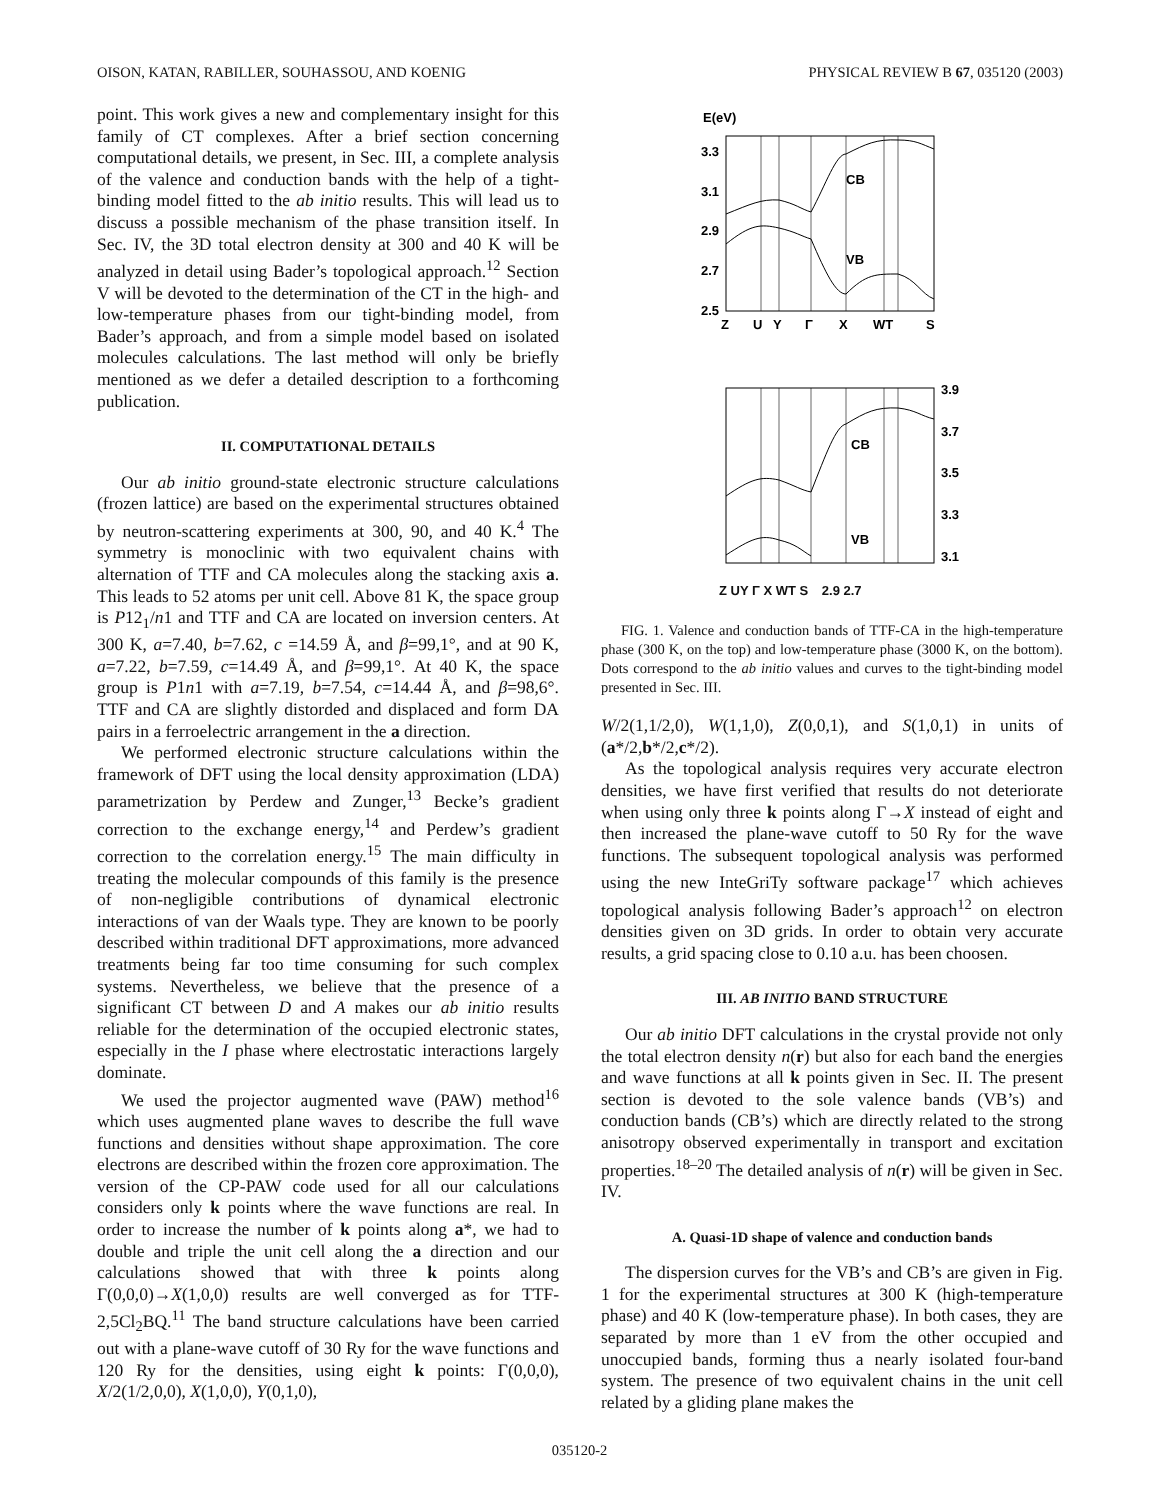OISON, KATAN, RABILLER, SOUHASSOU, AND KOENIG PHYSICAL REVIEW B 67, 035120 (2003)
point. This work gives a new and complementary insight for this family of CT complexes. After a brief section concerning computational details, we present, in Sec. III, a complete analysis of the valence and conduction bands with the help of a tight-binding model fitted to the ab initio results. This will lead us to discuss a possible mechanism of the phase transition itself. In Sec. IV, the 3D total electron density at 300 and 40 K will be analyzed in detail using Bader’s topological approach.<sup>12</sup> Section V will be devoted to the determination of the CT in the high- and low-temperature phases from our tight-binding model, from Bader’s approach, and from a simple model based on isolated molecules calculations. The last method will only be briefly mentioned as we defer a detailed description to a forthcoming publication.
II. COMPUTATIONAL DETAILS
Our ab initio ground-state electronic structure calculations (frozen lattice) are based on the experimental structures obtained by neutron-scattering experiments at 300, 90, and 40 K.<sup>4</sup> The symmetry is monoclinic with two equivalent chains with alternation of TTF and CA molecules along the stacking axis a. This leads to 52 atoms per unit cell. Above 81 K, the space group is P12<sub>1</sub>/n1 and TTF and CA are located on inversion centers. At 300 K, a=7.40, b=7.62, c =14.59 Å, and β=99,1°, and at 90 K, a=7.22, b=7.59, c=14.49 Å, and β=99,1°. At 40 K, the space group is P1n1 with a=7.19, b=7.54, c=14.44 Å, and β=98,6°. TTF and CA are slightly distorded and displaced and form DA pairs in a ferroelectric arrangement in the a direction.
We performed electronic structure calculations within the framework of DFT using the local density approximation (LDA) parametrization by Perdew and Zunger,<sup>13</sup> Becke’s gradient correction to the exchange energy,<sup>14</sup> and Perdew’s gradient correction to the correlation energy.<sup>15</sup> The main difficulty in treating the molecular compounds of this family is the presence of non-negligible contributions of dynamical electronic interactions of van der Waals type. They are known to be poorly described within traditional DFT approximations, more advanced treatments being far too time consuming for such complex systems. Nevertheless, we believe that the presence of a significant CT between D and A makes our ab initio results reliable for the determination of the occupied electronic states, especially in the I phase where electrostatic interactions largely dominate.
We used the projector augmented wave (PAW) method<sup>16</sup> which uses augmented plane waves to describe the full wave functions and densities without shape approximation. The core electrons are described within the frozen core approximation. The version of the CP-PAW code used for all our calculations considers only k points where the wave functions are real. In order to increase the number of k points along a*, we had to double and triple the unit cell along the a direction and our calculations showed that with three k points along Γ(0,0,0)→X(1,0,0) results are well converged as for TTF-2,5Cl<sub>2</sub>BQ.<sup>11</sup> The band structure calculations have been carried out with a plane-wave cutoff of 30 Ry for the wave functions and 120 Ry for the densities, using eight k points: Γ(0,0,0), X/2(1/2,0,0), X(1,0,0), Y(0,1,0),
E(eV)
3.3
3.1
2.9
2.7
2.5
Z
U
Y
Γ
X
WT
S
CB
VB
3.9
3.7
3.5
3.3
3.1
CB
VB
Z UY Γ X WT S 2.9 2.7
FIG. 1. Valence and conduction bands of TTF-CA in the high-temperature phase (300 K, on the top) and low-temperature phase (3000 K, on the bottom). Dots correspond to the ab initio values and curves to the tight-binding model presented in Sec. III.
W/2(1,1/2,0), W(1,1,0), Z(0,0,1), and S(1,0,1) in units of (a*/2,b*/2,c*/2).
As the topological analysis requires very accurate electron densities, we have first verified that results do not deteriorate when using only three k points along Γ→X instead of eight and then increased the plane-wave cutoff to 50 Ry for the wave functions. The subsequent topological analysis was performed using the new InteGriTy software package<sup>17</sup> which achieves topological analysis following Bader’s approach<sup>12</sup> on electron densities given on 3D grids. In order to obtain very accurate results, a grid spacing close to 0.10 a.u. has been choosen.
III. AB INITIO BAND STRUCTURE
Our ab initio DFT calculations in the crystal provide not only the total electron density n(r) but also for each band the energies and wave functions at all k points given in Sec. II. The present section is devoted to the sole valence bands (VB’s) and conduction bands (CB’s) which are directly related to the strong anisotropy observed experimentally in transport and excitation properties.<sup>18–20</sup> The detailed analysis of n(r) will be given in Sec. IV.
A. Quasi-1D shape of valence and conduction bands
The dispersion curves for the VB’s and CB’s are given in Fig. 1 for the experimental structures at 300 K (high-temperature phase) and 40 K (low-temperature phase). In both cases, they are separated by more than 1 eV from the other occupied and unoccupied bands, forming thus a nearly isolated four-band system. The presence of two equivalent chains in the unit cell related by a gliding plane makes the
035120-2